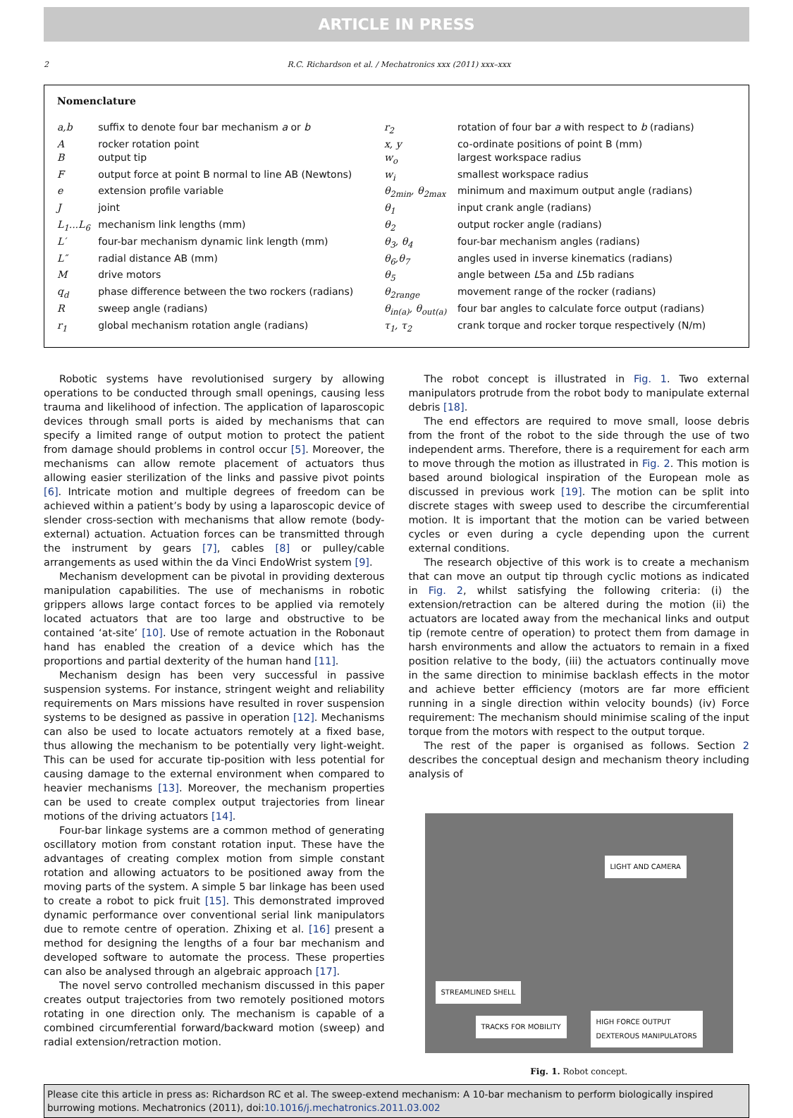ARTICLE IN PRESS
2 R.C. Richardson et al. / Mechatronics xxx (2011) xxx–xxx
Nomenclature
| a,b | suffix to denote four bar mechanism a or b | r<sub>2</sub> | rotation of four bar a with respect to b (radians) |
| A | rocker rotation point | x, y | co-ordinate positions of point B (mm) |
| B | output tip | w<sub>o</sub> | largest workspace radius |
| F | output force at point B normal to line AB (Newtons) | w<sub>i</sub> | smallest workspace radius |
| e | extension profile variable | θ<sub>2min</sub>, θ<sub>2max</sub> | minimum and maximum output angle (radians) |
| J | joint | θ<sub>1</sub> | input crank angle (radians) |
| L<sub>1</sub>...L<sub>6</sub> | mechanism link lengths (mm) | θ<sub>2</sub> | output rocker angle (radians) |
| L′ | four-bar mechanism dynamic link length (mm) | θ<sub>3</sub>, θ<sub>4</sub> | four-bar mechanism angles (radians) |
| L″ | radial distance AB (mm) | θ<sub>6</sub>,θ<sub>7</sub> | angles used in inverse kinematics (radians) |
| M | drive motors | θ<sub>5</sub> | angle between L 5a and L 5b radians |
| q<sub>d</sub> | phase difference between the two rockers (radians) | θ<sub>2range</sub> | movement range of the rocker (radians) |
| R | sweep angle (radians) | θ<sub>in(a)</sub>, θ<sub>out(a)</sub> | four bar angles to calculate force output (radians) |
| r<sub>1</sub> | global mechanism rotation angle (radians) | τ<sub>1</sub>, τ<sub>2</sub> | crank torque and rocker torque respectively (N/m) |
Robotic systems have revolutionised surgery by allowing operations to be conducted through small openings, causing less trauma and likelihood of infection. The application of laparoscopic devices through small ports is aided by mechanisms that can specify a limited range of output motion to protect the patient from damage should problems in control occur [5]. Moreover, the mechanisms can allow remote placement of actuators thus allowing easier sterilization of the links and passive pivot points [6]. Intricate motion and multiple degrees of freedom can be achieved within a patient’s body by using a laparoscopic device of slender cross-section with mechanisms that allow remote (body-external) actuation. Actuation forces can be transmitted through the instrument by gears [7], cables [8] or pulley/cable arrangements as used within the da Vinci EndoWrist system [9].
Mechanism development can be pivotal in providing dexterous manipulation capabilities. The use of mechanisms in robotic grippers allows large contact forces to be applied via remotely located actuators that are too large and obstructive to be contained ‘at-site’ [10]. Use of remote actuation in the Robonaut hand has enabled the creation of a device which has the proportions and partial dexterity of the human hand [11].
Mechanism design has been very successful in passive suspension systems. For instance, stringent weight and reliability requirements on Mars missions have resulted in rover suspension systems to be designed as passive in operation [12]. Mechanisms can also be used to locate actuators remotely at a fixed base, thus allowing the mechanism to be potentially very light-weight. This can be used for accurate tip-position with less potential for causing damage to the external environment when compared to heavier mechanisms [13]. Moreover, the mechanism properties can be used to create complex output trajectories from linear motions of the driving actuators [14].
Four-bar linkage systems are a common method of generating oscillatory motion from constant rotation input. These have the advantages of creating complex motion from simple constant rotation and allowing actuators to be positioned away from the moving parts of the system. A simple 5 bar linkage has been used to create a robot to pick fruit [15]. This demonstrated improved dynamic performance over conventional serial link manipulators due to remote centre of operation. Zhixing et al. [16] present a method for designing the lengths of a four bar mechanism and developed software to automate the process. These properties can also be analysed through an algebraic approach [17].
The novel servo controlled mechanism discussed in this paper creates output trajectories from two remotely positioned motors rotating in one direction only. The mechanism is capable of a combined circumferential forward/backward motion (sweep) and radial extension/retraction motion.
The robot concept is illustrated in Fig. 1. Two external manipulators protrude from the robot body to manipulate external debris [18].
The end effectors are required to move small, loose debris from the front of the robot to the side through the use of two independent arms. Therefore, there is a requirement for each arm to move through the motion as illustrated in Fig. 2. This motion is based around biological inspiration of the European mole as discussed in previous work [19]. The motion can be split into discrete stages with sweep used to describe the circumferential motion. It is important that the motion can be varied between cycles or even during a cycle depending upon the current external conditions.
The research objective of this work is to create a mechanism that can move an output tip through cyclic motions as indicated in Fig. 2, whilst satisfying the following criteria: (i) the extension/retraction can be altered during the motion (ii) the actuators are located away from the mechanical links and output tip (remote centre of operation) to protect them from damage in harsh environments and allow the actuators to remain in a fixed position relative to the body, (iii) the actuators continually move in the same direction to minimise backlash effects in the motor and achieve better efficiency (motors are far more efficient running in a single direction within velocity bounds) (iv) Force requirement: The mechanism should minimise scaling of the input torque from the motors with respect to the output torque.
The rest of the paper is organised as follows. Section 2 describes the conceptual design and mechanism theory including analysis of
LIGHT AND CAMERA
STREAMLINED SHELL
TRACKS FOR MOBILITY
HIGH FORCE OUTPUT
DEXTEROUS MANIPULATORS
Fig. 1. Robot concept.
Please cite this article in press as: Richardson RC et al. The sweep-extend mechanism: A 10-bar mechanism to perform biologically inspired burrowing motions. Mechatronics (2011), doi:10.1016/j.mechatronics.2011.03.002